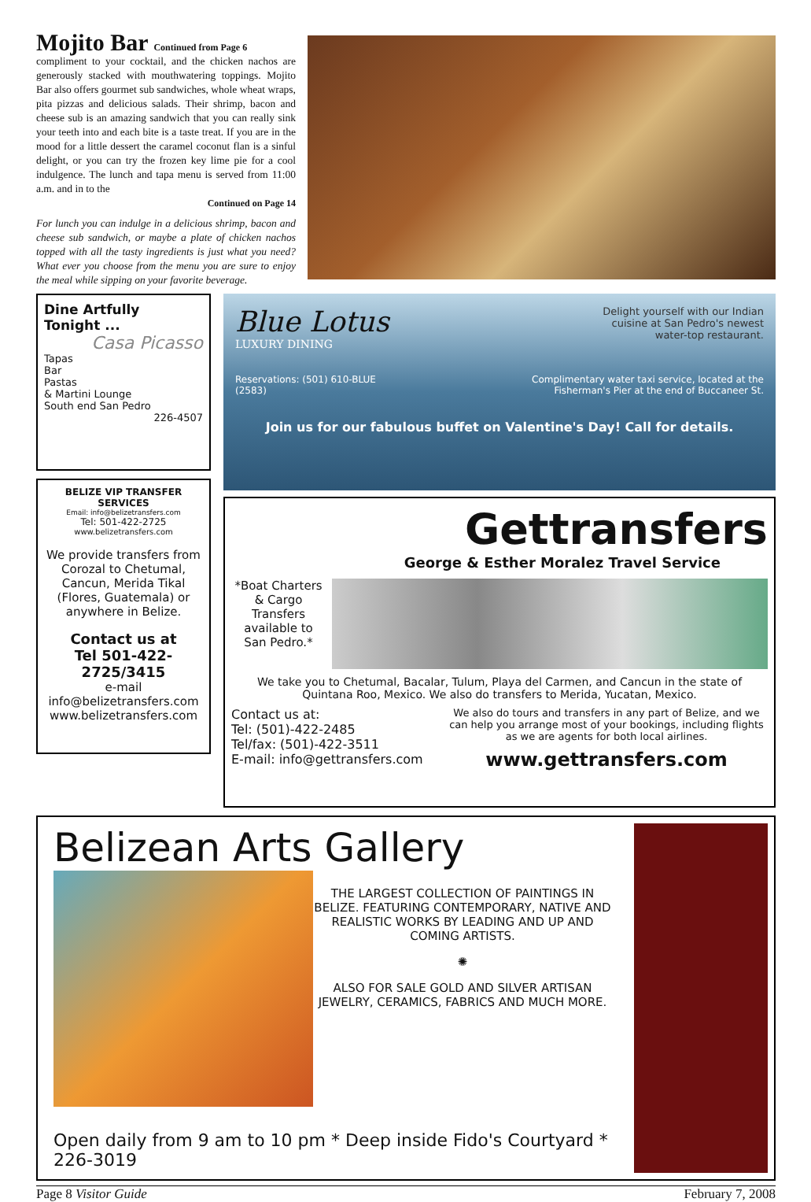Mojito Bar Continued from Page 6
compliment to your cocktail, and the chicken nachos are generously stacked with mouthwatering toppings. Mojito Bar also offers gourmet sub sandwiches, whole wheat wraps, pita pizzas and delicious salads. Their shrimp, bacon and cheese sub is an amazing sandwich that you can really sink your teeth into and each bite is a taste treat. If you are in the mood for a little dessert the caramel coconut flan is a sinful delight, or you can try the frozen key lime pie for a cool indulgence. The lunch and tapa menu is served from 11:00 a.m. and in to the
Continued on Page 14
For lunch you can indulge in a delicious shrimp, bacon and cheese sub sandwich, or maybe a plate of chicken nachos topped with all the tasty ingredients is just what you need? What ever you choose from the menu you are sure to enjoy the meal while sipping on your favorite beverage.
Dine Artfully
Tonight ...
Casa Picasso
Tapas
Bar
Pastas
& Martini Lounge
South end San Pedro
226-4507
BELIZE VIP TRANSFER SERVICES
Email: info@belizetransfers.com
Tel: 501-422-2725
www.belizetransfers.com
We provide transfers from Corozal to Chetumal, Cancun, Merida Tikal (Flores, Guatemala) or anywhere in Belize.
Contact us at
Tel 501-422-2725/3415
e-mail info@belizetransfers.com
www.belizetransfers.com
Blue Lotus
LUXURY DINING
Delight yourself with our Indian
cuisine at San Pedro's newest
water-top restaurant.
Reservations: (501) 610-BLUE
(2583)
Complimentary water taxi service, located at the
Fisherman's Pier at the end of Buccaneer St.
Join us for our fabulous buffet on Valentine's Day! Call for details.
Gettransfers
George & Esther Moralez Travel Service
*Boat Charters & Cargo Transfers available to San Pedro.*
We take you to Chetumal, Bacalar, Tulum, Playa del Carmen, and Cancun in the state of Quintana Roo, Mexico. We also do transfers to Merida, Yucatan, Mexico.
Contact us at:
Tel: (501)-422-2485
Tel/fax: (501)-422-3511
E-mail: info@gettransfers.com
We also do tours and transfers in any part of Belize, and we can help you arrange most of your bookings, including flights as we are agents for both local airlines.
www.gettransfers.com
Belizean Arts Gallery
THE LARGEST COLLECTION OF PAINTINGS IN BELIZE. FEATURING CONTEMPORARY, NATIVE AND REALISTIC WORKS BY LEADING AND UP AND COMING ARTISTS.
✺
ALSO FOR SALE GOLD AND SILVER ARTISAN JEWELRY, CERAMICS, FABRICS AND MUCH MORE.
Open daily from 9 am to 10 pm * Deep inside Fido's Courtyard * 226-3019
Page 8 Visitor Guide February 7, 2008